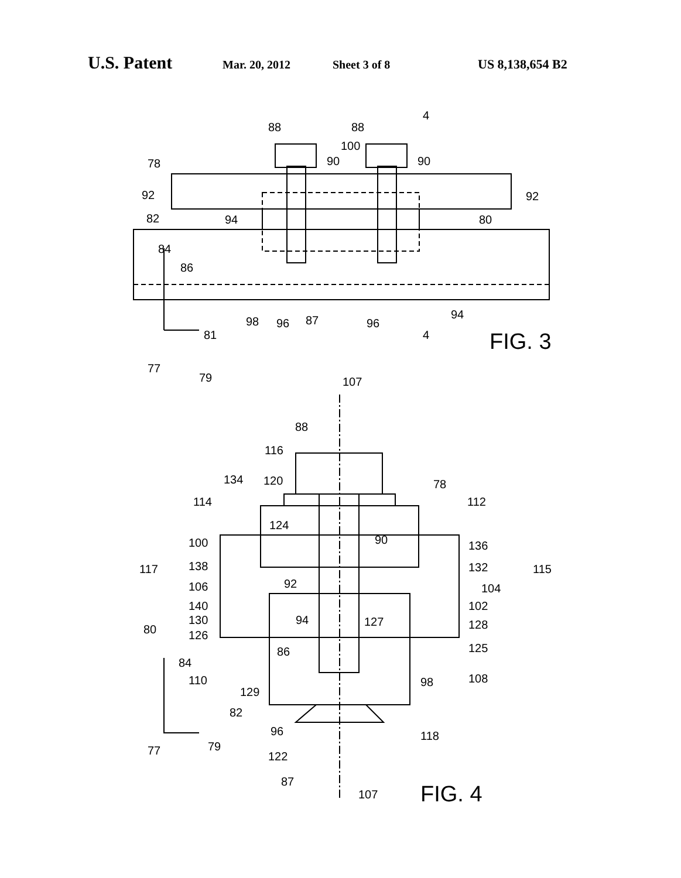U.S. Patent Mar. 20, 2012 Sheet 3 of 8 US 8,138,654 B2
88
88
4
100
78
90
90
92
92
82
94
80
84
86
98
96
87
96
94
4
81
77
79
FIG. 3
107
88
116
134
120
78
114
112
124
100
90
136
117
138
132
115
106
92
104
140
102
130
94
127
80
128
126
125
86
84
110
108
98
129
82
96
118
77
79
122
87
107
FIG. 4